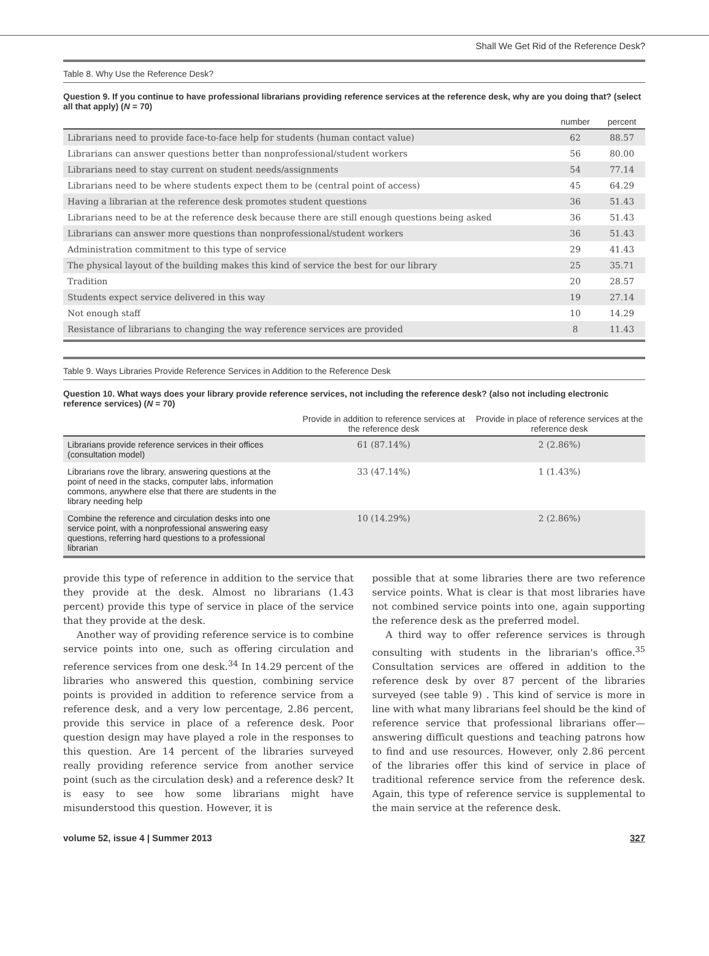Shall We Get Rid of the Reference Desk?
Table 8. Why Use the Reference Desk?
Question 9. If you continue to have professional librarians providing reference services at the reference desk, why are you doing that? (select all that apply) (N = 70)
| | number | percent |
| --- | --- | --- |
| Librarians need to provide face-to-face help for students (human contact value) | 62 | 88.57 |
| Librarians can answer questions better than nonprofessional/student workers | 56 | 80.00 |
| Librarians need to stay current on student needs/assignments | 54 | 77.14 |
| Librarians need to be where students expect them to be (central point of access) | 45 | 64.29 |
| Having a librarian at the reference desk promotes student questions | 36 | 51.43 |
| Librarians need to be at the reference desk because there are still enough questions being asked | 36 | 51.43 |
| Librarians can answer more questions than nonprofessional/student workers | 36 | 51.43 |
| Administration commitment to this type of service | 29 | 41.43 |
| The physical layout of the building makes this kind of service the best for our library | 25 | 35.71 |
| Tradition | 20 | 28.57 |
| Students expect service delivered in this way | 19 | 27.14 |
| Not enough staff | 10 | 14.29 |
| Resistance of librarians to changing the way reference services are provided | 8 | 11.43 |
Table 9. Ways Libraries Provide Reference Services in Addition to the Reference Desk
Question 10. What ways does your library provide reference services, not including the reference desk? (also not including electronic reference services) (N = 70)
| | Provide in addition to reference services at the reference desk | Provide in place of reference services at the reference desk |
| --- | --- | --- |
| Librarians provide reference services in their offices (consultation model) | 61 (87.14%) | 2 (2.86%) |
| Librarians rove the library, answering questions at the point of need in the stacks, computer labs, information commons, anywhere else that there are students in the library needing help | 33 (47.14%) | 1 (1.43%) |
| Combine the reference and circulation desks into one service point, with a nonprofessional answering easy questions, referring hard questions to a professional librarian | 10 (14.29%) | 2 (2.86%) |
provide this type of reference in addition to the service that they provide at the desk. Almost no librarians (1.43 percent) provide this type of service in place of the service that they provide at the desk.
Another way of providing reference service is to combine service points into one, such as offering circulation and reference services from one desk.<sup>34</sup> In 14.29 percent of the libraries who answered this question, combining service points is provided in addition to reference service from a reference desk, and a very low percentage, 2.86 percent, provide this service in place of a reference desk. Poor question design may have played a role in the responses to this question. Are 14 percent of the libraries surveyed really providing reference service from another service point (such as the circulation desk) and a reference desk? It is easy to see how some librarians might have misunderstood this question. However, it is
possible that at some libraries there are two reference service points. What is clear is that most libraries have not combined service points into one, again supporting the reference desk as the preferred model.
A third way to offer reference services is through consulting with students in the librarian's office.<sup>35</sup> Consultation services are offered in addition to the reference desk by over 87 percent of the libraries surveyed (see table 9) . This kind of service is more in line with what many librarians feel should be the kind of reference service that professional librarians offer—answering difficult questions and teaching patrons how to find and use resources. However, only 2.86 percent of the libraries offer this kind of service in place of traditional reference service from the reference desk. Again, this type of reference service is supplemental to the main service at the reference desk.
volume 52, issue 4 | Summer 2013 327